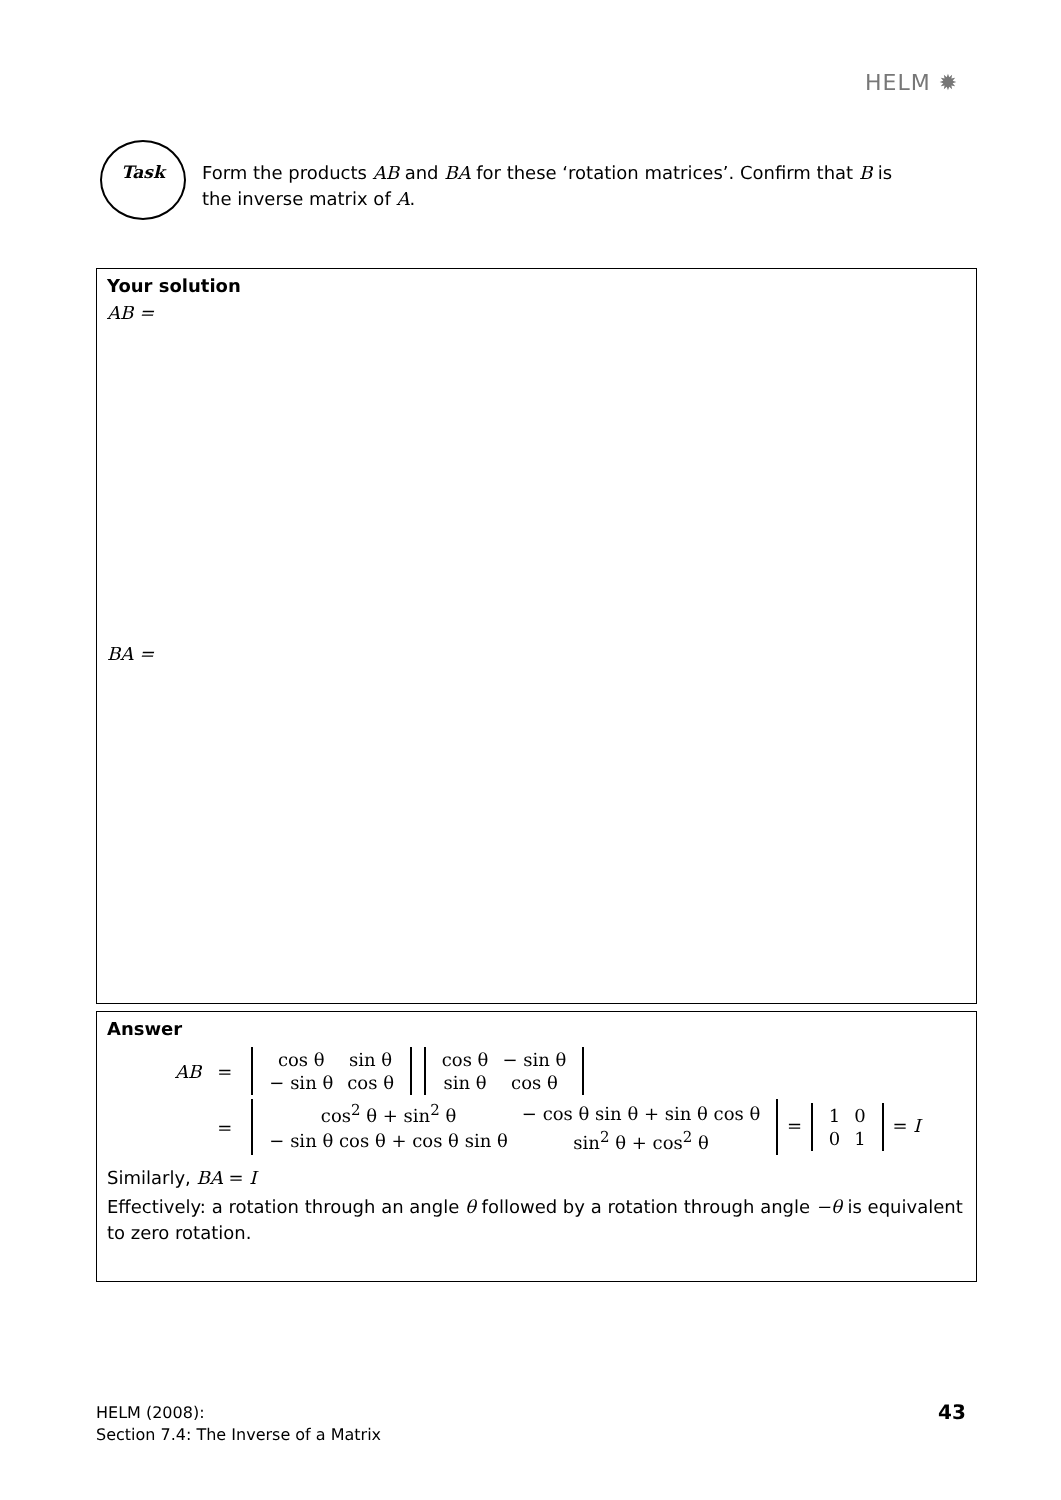HELM ✹
Task
Form the products AB and BA for these ‘rotation matrices’. Confirm that B is the inverse matrix of A.
Your solution
AB =
BA =
Answer
| AB | = | / cos θ / sin θ / / − sin θ / cos θ / / cos θ / − sin θ / / sin θ / cos θ / |
| | = | / cos<sup>2</sup> θ + sin<sup>2</sup> θ / − cos θ sin θ + sin θ cos θ / / − sin θ cos θ + cos θ sin θ / sin<sup>2</sup> θ + cos<sup>2</sup> θ / = / 1 / 0 / / 0 / 1 / = I |
Similarly, BA = I
Effectively: a rotation through an angle θ followed by a rotation through angle −θ is equivalent to zero rotation.
HELM (2008):
Section 7.4: The Inverse of a Matrix
43